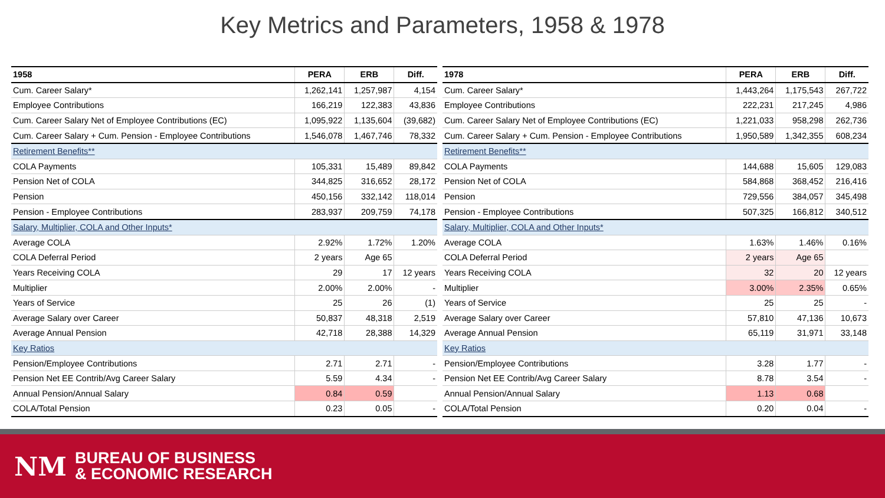Key Metrics and Parameters, 1958 & 1978
| 1958 | PERA | ERB | Diff. |
| --- | --- | --- | --- |
| Cum. Career Salary* | 1,262,141 | 1,257,987 | 4,154 |
| Employee Contributions | 166,219 | 122,383 | 43,836 |
| Cum. Career Salary Net of Employee Contributions (EC) | 1,095,922 | 1,135,604 | (39,682) |
| Cum. Career Salary + Cum. Pension - Employee Contributions | 1,546,078 | 1,467,746 | 78,332 |
| Retirement Benefits** | | | |
| COLA Payments | 105,331 | 15,489 | 89,842 |
| Pension Net of COLA | 344,825 | 316,652 | 28,172 |
| Pension | 450,156 | 332,142 | 118,014 |
| Pension - Employee Contributions | 283,937 | 209,759 | 74,178 |
| Salary, Multiplier, COLA and Other Inputs* | | | |
| Average COLA | 2.92% | 1.72% | 1.20% |
| COLA Deferral Period | 2 years | Age 65 | |
| Years Receiving COLA | 29 | 17 | 12 years |
| Multiplier | 2.00% | 2.00% | - |
| Years of Service | 25 | 26 | (1) |
| Average Salary over Career | 50,837 | 48,318 | 2,519 |
| Average Annual Pension | 42,718 | 28,388 | 14,329 |
| Key Ratios | | | |
| Pension/Employee Contributions | 2.71 | 2.71 | - |
| Pension Net EE Contrib/Avg Career Salary | 5.59 | 4.34 | - |
| Annual Pension/Annual Salary | 0.84 | 0.59 | |
| COLA/Total Pension | 0.23 | 0.05 | - |
| 1978 | PERA | ERB | Diff. |
| --- | --- | --- | --- |
| Cum. Career Salary* | 1,443,264 | 1,175,543 | 267,722 |
| Employee Contributions | 222,231 | 217,245 | 4,986 |
| Cum. Career Salary Net of Employee Contributions (EC) | 1,221,033 | 958,298 | 262,736 |
| Cum. Career Salary + Cum. Pension - Employee Contributions | 1,950,589 | 1,342,355 | 608,234 |
| Retirement Benefits** | | | |
| COLA Payments | 144,688 | 15,605 | 129,083 |
| Pension Net of COLA | 584,868 | 368,452 | 216,416 |
| Pension | 729,556 | 384,057 | 345,498 |
| Pension - Employee Contributions | 507,325 | 166,812 | 340,512 |
| Salary, Multiplier, COLA and Other Inputs* | | | |
| Average COLA | 1.63% | 1.46% | 0.16% |
| COLA Deferral Period | 2 years | Age 65 | |
| Years Receiving COLA | 32 | 20 | 12 years |
| Multiplier | 3.00% | 2.35% | 0.65% |
| Years of Service | 25 | 25 | - |
| Average Salary over Career | 57,810 | 47,136 | 10,673 |
| Average Annual Pension | 65,119 | 31,971 | 33,148 |
| Key Ratios | | | |
| Pension/Employee Contributions | 3.28 | 1.77 | - |
| Pension Net EE Contrib/Avg Career Salary | 8.78 | 3.54 | - |
| Annual Pension/Annual Salary | 1.13 | 0.68 | |
| COLA/Total Pension | 0.20 | 0.04 | - |
NM
BUREAU OF BUSINESS
& ECONOMIC RESEARCH